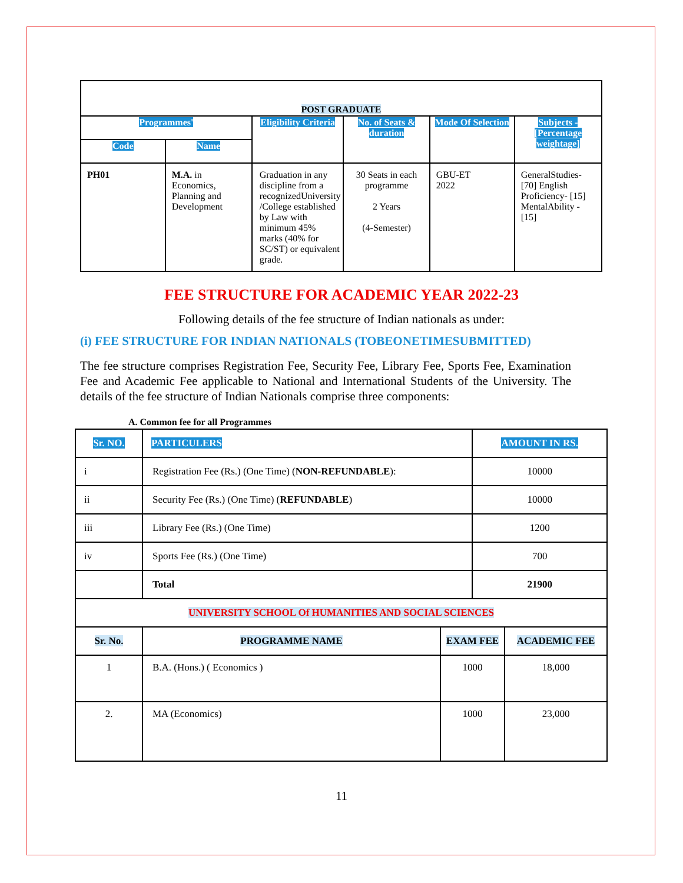| POST GRADUATE | | | | | |
| --- | --- | --- | --- | --- | --- |
| Programmes' | | Eligibility Criteria | No. of Seats & duration | Mode Of Selection | Subjects - [Percentage weightage] |
| Code | Name | | | | |
| PH01 | M.A. in Economics, Planning and Development | Graduation in any discipline from a recognizedUniversity /College established by Law with minimum 45% marks (40% for SC/ST) or equivalent grade. | 30 Seats in each programme 2 Years (4-Semester) | GBU-ET 2022 | GeneralStudies-[70] English Proficiency- [15] MentalAbility - [15] |
FEE STRUCTURE FOR ACADEMIC YEAR 2022-23
Following details of the fee structure of Indian nationals as under:
(i) FEE STRUCTURE FOR INDIAN NATIONALS (TOBEONETIMESUBMITTED)
The fee structure comprises Registration Fee, Security Fee, Library Fee, Sports Fee, Examination Fee and Academic Fee applicable to National and International Students of the University. The details of the fee structure of Indian Nationals comprise three components:
A. Common fee for all Programmes
| Sr. NO. | PARTICULERS | | AMOUNT IN RS. | |
| i | Registration Fee (Rs.) (One Time) ( NON-REFUNDABLE ): | | 10000 | |
| ii | Security Fee (Rs.) (One Time) ( REFUNDABLE ) | | 10000 | |
| iii | Library Fee (Rs.) (One Time) | | 1200 | |
| iv | Sports Fee (Rs.) (One Time) | | 700 | |
| | Total | | 21900 | |
| UNIVERSITY SCHOOL Of HUMANITIES AND SOCIAL SCIENCES | | | | |
| Sr. No. | PROGRAMME NAME | EXAM FEE | | ACADEMIC FEE |
| 1 | B.A. (Hons.) ( Economics ) | 1000 | | 18,000 |
| 2. | MA (Economics) | 1000 | | 23,000 |
11